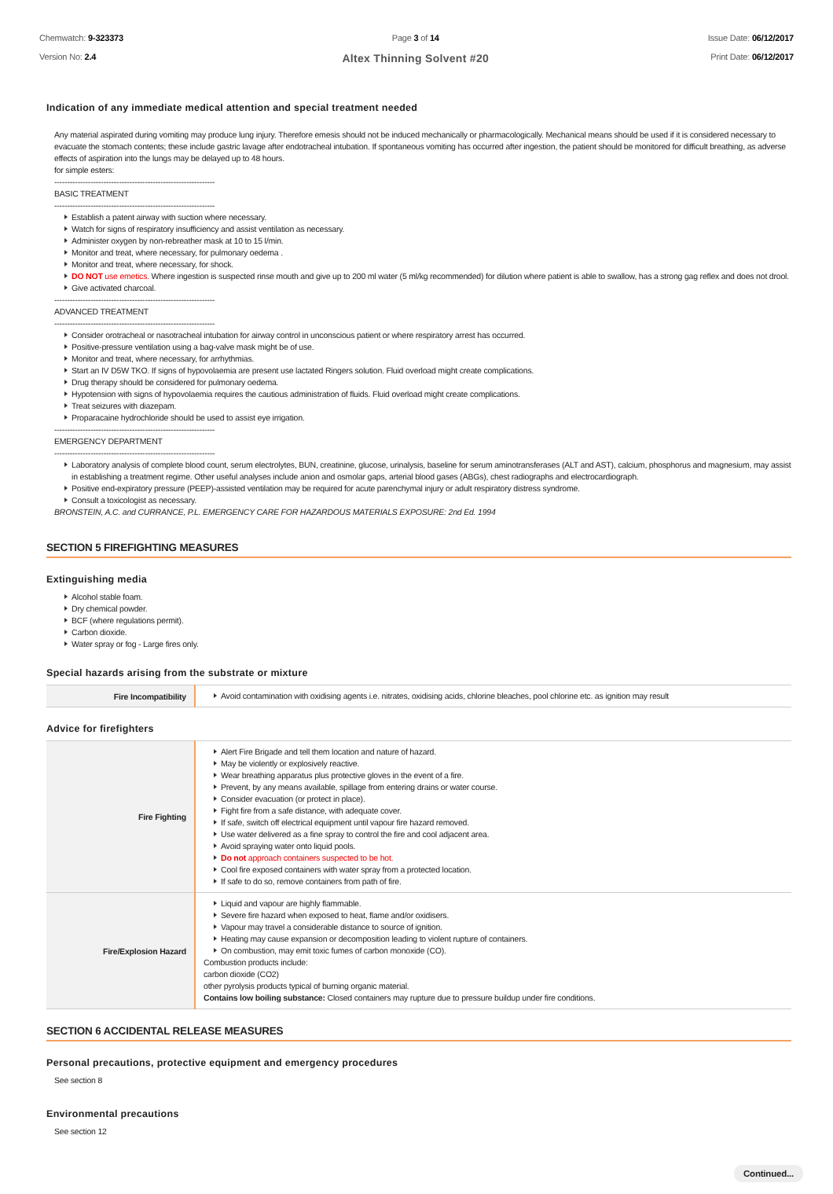Chemwatch: 9-323373
Version No: 2.4
Page 3 of 14
Altex Thinning Solvent #20
Issue Date: 06/12/2017
Print Date: 06/12/2017
Indication of any immediate medical attention and special treatment needed
Any material aspirated during vomiting may produce lung injury. Therefore emesis should not be induced mechanically or pharmacologically. Mechanical means should be used if it is considered necessary to evacuate the stomach contents; these include gastric lavage after endotracheal intubation. If spontaneous vomiting has occurred after ingestion, the patient should be monitored for difficult breathing, as adverse effects of aspiration into the lungs may be delayed up to 48 hours.
for simple esters:
--------------------------------------------------------------
BASIC TREATMENT
--------------------------------------------------------------
Establish a patent airway with suction where necessary.
Watch for signs of respiratory insufficiency and assist ventilation as necessary.
Administer oxygen by non-rebreather mask at 10 to 15 l/min.
Monitor and treat, where necessary, for pulmonary oedema .
Monitor and treat, where necessary, for shock.
DO NOT use emetics. Where ingestion is suspected rinse mouth and give up to 200 ml water (5 ml/kg recommended) for dilution where patient is able to swallow, has a strong gag reflex and does not drool.
Give activated charcoal.
--------------------------------------------------------------
ADVANCED TREATMENT
--------------------------------------------------------------
Consider orotracheal or nasotracheal intubation for airway control in unconscious patient or where respiratory arrest has occurred.
Positive-pressure ventilation using a bag-valve mask might be of use.
Monitor and treat, where necessary, for arrhythmias.
Start an IV D5W TKO. If signs of hypovolaemia are present use lactated Ringers solution. Fluid overload might create complications.
Drug therapy should be considered for pulmonary oedema.
Hypotension with signs of hypovolaemia requires the cautious administration of fluids. Fluid overload might create complications.
Treat seizures with diazepam.
Proparacaine hydrochloride should be used to assist eye irrigation.
--------------------------------------------------------------
EMERGENCY DEPARTMENT
--------------------------------------------------------------
Laboratory analysis of complete blood count, serum electrolytes, BUN, creatinine, glucose, urinalysis, baseline for serum aminotransferases (ALT and AST), calcium, phosphorus and magnesium, may assist in establishing a treatment regime. Other useful analyses include anion and osmolar gaps, arterial blood gases (ABGs), chest radiographs and electrocardiograph.
Positive end-expiratory pressure (PEEP)-assisted ventilation may be required for acute parenchymal injury or adult respiratory distress syndrome.
Consult a toxicologist as necessary.
BRONSTEIN, A.C. and CURRANCE, P.L. EMERGENCY CARE FOR HAZARDOUS MATERIALS EXPOSURE: 2nd Ed. 1994
SECTION 5 FIREFIGHTING MEASURES
Extinguishing media
Alcohol stable foam.
Dry chemical powder.
BCF (where regulations permit).
Carbon dioxide.
Water spray or fog - Large fires only.
Special hazards arising from the substrate or mixture
| Fire Incompatibility | Avoid contamination with oxidising agents i.e. nitrates, oxidising acids, chlorine bleaches, pool chlorine etc. as ignition may result |
Advice for firefighters
| Fire Fighting | Alert Fire Brigade and tell them location and nature of hazard. May be violently or explosively reactive. Wear breathing apparatus plus protective gloves in the event of a fire. Prevent, by any means available, spillage from entering drains or water course. Consider evacuation (or protect in place). Fight fire from a safe distance, with adequate cover. If safe, switch off electrical equipment until vapour fire hazard removed. Use water delivered as a fine spray to control the fire and cool adjacent area. Avoid spraying water onto liquid pools. Do not approach containers suspected to be hot. Cool fire exposed containers with water spray from a protected location. If safe to do so, remove containers from path of fire. |
| Fire/Explosion Hazard | Liquid and vapour are highly flammable. Severe fire hazard when exposed to heat, flame and/or oxidisers. Vapour may travel a considerable distance to source of ignition. Heating may cause expansion or decomposition leading to violent rupture of containers. On combustion, may emit toxic fumes of carbon monoxide (CO). Combustion products include: carbon dioxide (CO2) other pyrolysis products typical of burning organic material. Contains low boiling substance: Closed containers may rupture due to pressure buildup under fire conditions. |
SECTION 6 ACCIDENTAL RELEASE MEASURES
Personal precautions, protective equipment and emergency procedures
See section 8
Environmental precautions
See section 12
Continued...